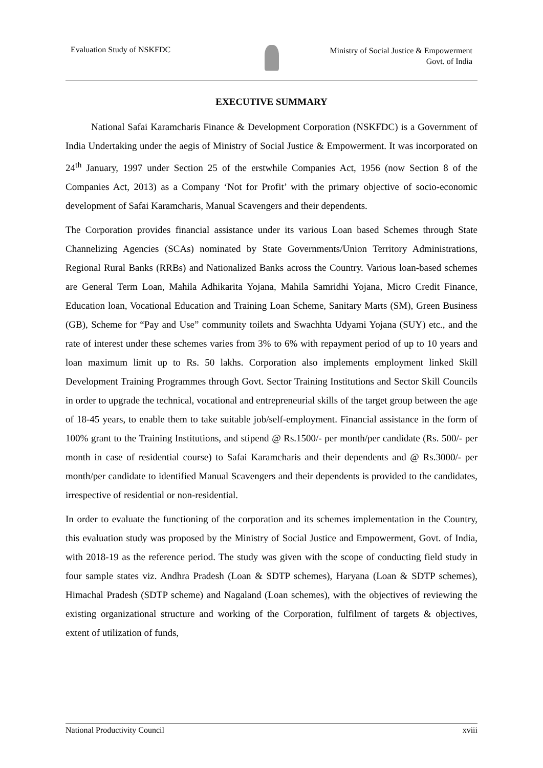Evaluation Study of NSKFDC
Ministry of Social Justice & Empowerment
Govt. of India
EXECUTIVE SUMMARY
National Safai Karamcharis Finance & Development Corporation (NSKFDC) is a Government of India Undertaking under the aegis of Ministry of Social Justice & Empowerment. It was incorporated on 24<sup>th</sup> January, 1997 under Section 25 of the erstwhile Companies Act, 1956 (now Section 8 of the Companies Act, 2013) as a Company ‘Not for Profit’ with the primary objective of socio-economic development of Safai Karamcharis, Manual Scavengers and their dependents.
The Corporation provides financial assistance under its various Loan based Schemes through State Channelizing Agencies (SCAs) nominated by State Governments/Union Territory Administrations, Regional Rural Banks (RRBs) and Nationalized Banks across the Country. Various loan-based schemes are General Term Loan, Mahila Adhikarita Yojana, Mahila Samridhi Yojana, Micro Credit Finance, Education loan, Vocational Education and Training Loan Scheme, Sanitary Marts (SM), Green Business (GB), Scheme for “Pay and Use” community toilets and Swachhta Udyami Yojana (SUY) etc., and the rate of interest under these schemes varies from 3% to 6% with repayment period of up to 10 years and loan maximum limit up to Rs. 50 lakhs. Corporation also implements employment linked Skill Development Training Programmes through Govt. Sector Training Institutions and Sector Skill Councils in order to upgrade the technical, vocational and entrepreneurial skills of the target group between the age of 18-45 years, to enable them to take suitable job/self-employment. Financial assistance in the form of 100% grant to the Training Institutions, and stipend @ Rs.1500/- per month/per candidate (Rs. 500/- per month in case of residential course) to Safai Karamcharis and their dependents and @ Rs.3000/- per month/per candidate to identified Manual Scavengers and their dependents is provided to the candidates, irrespective of residential or non-residential.
In order to evaluate the functioning of the corporation and its schemes implementation in the Country, this evaluation study was proposed by the Ministry of Social Justice and Empowerment, Govt. of India, with 2018-19 as the reference period. The study was given with the scope of conducting field study in four sample states viz. Andhra Pradesh (Loan & SDTP schemes), Haryana (Loan & SDTP schemes), Himachal Pradesh (SDTP scheme) and Nagaland (Loan schemes), with the objectives of reviewing the existing organizational structure and working of the Corporation, fulfilment of targets & objectives, extent of utilization of funds,
National Productivity Council xviii